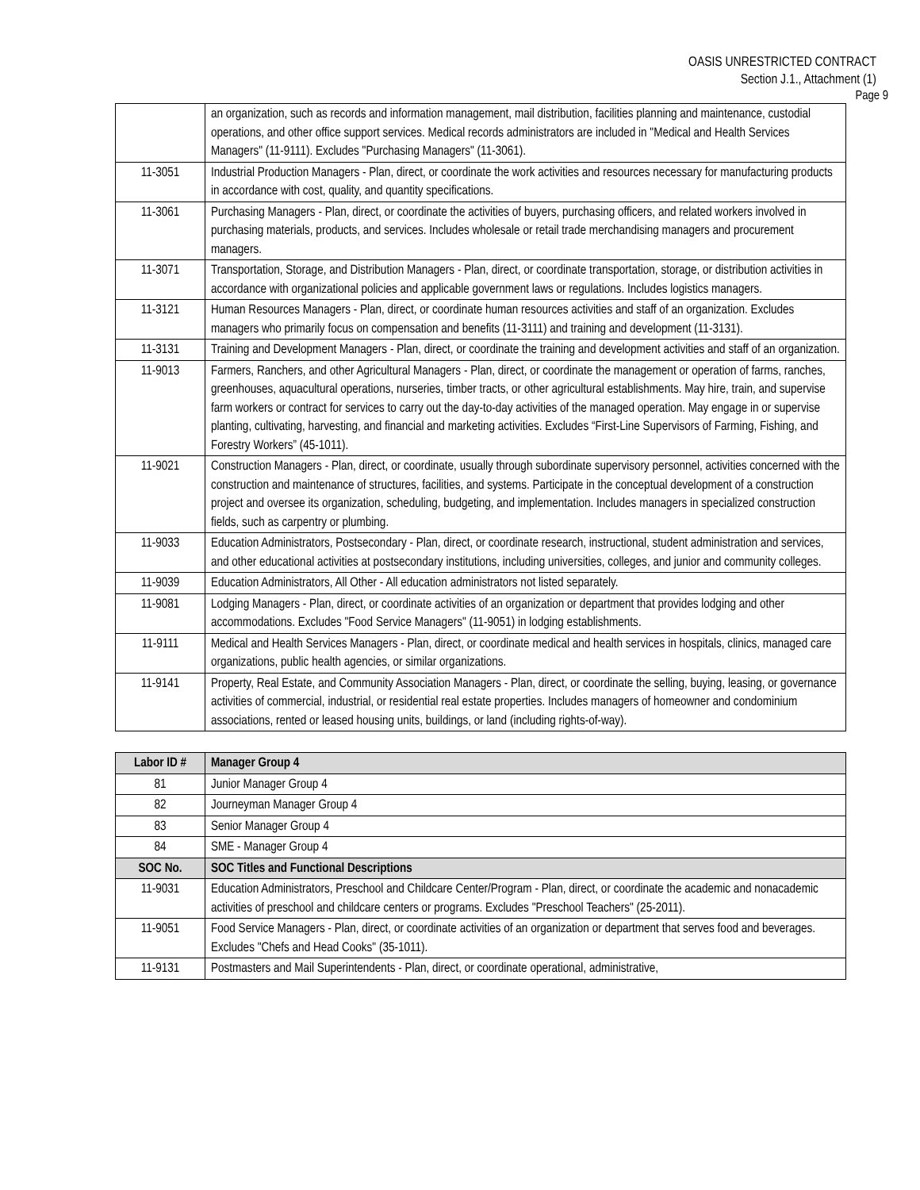OASIS UNRESTRICTED CONTRACT
Section J.1., Attachment (1)
Page 9
| | an organization, such as records and information management, mail distribution, facilities planning and maintenance, custodial operations, and other office support services. Medical records administrators are included in "Medical and Health Services Managers" (11-9111). Excludes "Purchasing Managers" (11-3061). |
| 11-3051 | Industrial Production Managers - Plan, direct, or coordinate the work activities and resources necessary for manufacturing products in accordance with cost, quality, and quantity specifications. |
| 11-3061 | Purchasing Managers - Plan, direct, or coordinate the activities of buyers, purchasing officers, and related workers involved in purchasing materials, products, and services. Includes wholesale or retail trade merchandising managers and procurement managers. |
| 11-3071 | Transportation, Storage, and Distribution Managers - Plan, direct, or coordinate transportation, storage, or distribution activities in accordance with organizational policies and applicable government laws or regulations. Includes logistics managers. |
| 11-3121 | Human Resources Managers - Plan, direct, or coordinate human resources activities and staff of an organization. Excludes managers who primarily focus on compensation and benefits (11-3111) and training and development (11-3131). |
| 11-3131 | Training and Development Managers - Plan, direct, or coordinate the training and development activities and staff of an organization. |
| 11-9013 | Farmers, Ranchers, and other Agricultural Managers - Plan, direct, or coordinate the management or operation of farms, ranches, greenhouses, aquacultural operations, nurseries, timber tracts, or other agricultural establishments. May hire, train, and supervise farm workers or contract for services to carry out the day-to-day activities of the managed operation. May engage in or supervise planting, cultivating, harvesting, and financial and marketing activities. Excludes “First-Line Supervisors of Farming, Fishing, and Forestry Workers” (45-1011). |
| 11-9021 | Construction Managers - Plan, direct, or coordinate, usually through subordinate supervisory personnel, activities concerned with the construction and maintenance of structures, facilities, and systems. Participate in the conceptual development of a construction project and oversee its organization, scheduling, budgeting, and implementation. Includes managers in specialized construction fields, such as carpentry or plumbing. |
| 11-9033 | Education Administrators, Postsecondary - Plan, direct, or coordinate research, instructional, student administration and services, and other educational activities at postsecondary institutions, including universities, colleges, and junior and community colleges. |
| 11-9039 | Education Administrators, All Other - All education administrators not listed separately. |
| 11-9081 | Lodging Managers - Plan, direct, or coordinate activities of an organization or department that provides lodging and other accommodations. Excludes "Food Service Managers" (11-9051) in lodging establishments. |
| 11-9111 | Medical and Health Services Managers - Plan, direct, or coordinate medical and health services in hospitals, clinics, managed care organizations, public health agencies, or similar organizations. |
| 11-9141 | Property, Real Estate, and Community Association Managers - Plan, direct, or coordinate the selling, buying, leasing, or governance activities of commercial, industrial, or residential real estate properties. Includes managers of homeowner and condominium associations, rented or leased housing units, buildings, or land (including rights-of-way). |
| Labor ID # | Manager Group 4 |
| --- | --- |
| 81 | Junior Manager Group 4 |
| 82 | Journeyman Manager Group 4 |
| 83 | Senior Manager Group 4 |
| 84 | SME - Manager Group 4 |
| SOC No. | SOC Titles and Functional Descriptions |
| 11-9031 | Education Administrators, Preschool and Childcare Center/Program - Plan, direct, or coordinate the academic and nonacademic activities of preschool and childcare centers or programs. Excludes "Preschool Teachers" (25-2011). |
| 11-9051 | Food Service Managers - Plan, direct, or coordinate activities of an organization or department that serves food and beverages. Excludes "Chefs and Head Cooks" (35-1011). |
| 11-9131 | Postmasters and Mail Superintendents - Plan, direct, or coordinate operational, administrative, |